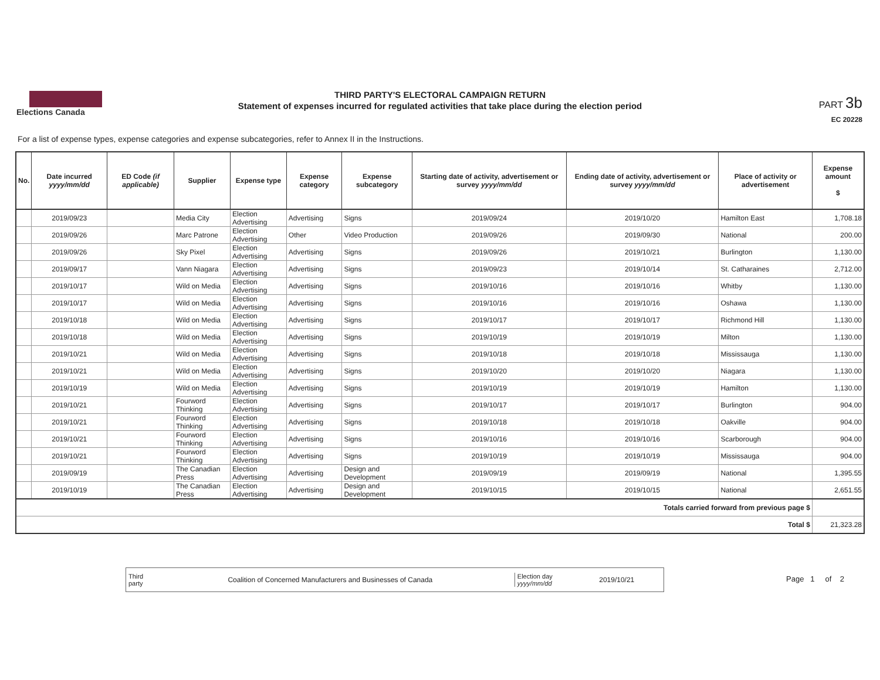Elections Canada
THIRD PARTY'S ELECTORAL CAMPAIGN RETURN
Statement of expenses incurred for regulated activities that take place during the election period
PART 3b
EC 20228
For a list of expense types, expense categories and expense subcategories, refer to Annex II in the Instructions.
| No. | Date incurred yyyy/mm/dd | ED Code (if applicable) | Supplier | Expense type | Expense category | Expense subcategory | Starting date of activity, advertisement or survey yyyy/mm/dd | Ending date of activity, advertisement or survey yyyy/mm/dd | Place of activity or advertisement | Expense amount $ |
| --- | --- | --- | --- | --- | --- | --- | --- | --- | --- | --- |
| | 2019/09/23 | | Media City | Election Advertising | Advertising | Signs | 2019/09/24 | 2019/10/20 | Hamilton East | 1,708.18 |
| | 2019/09/26 | | Marc Patrone | Election Advertising | Other | Video Production | 2019/09/26 | 2019/09/30 | National | 200.00 |
| | 2019/09/26 | | Sky Pixel | Election Advertising | Advertising | Signs | 2019/09/26 | 2019/10/21 | Burlington | 1,130.00 |
| | 2019/09/17 | | Vann Niagara | Election Advertising | Advertising | Signs | 2019/09/23 | 2019/10/14 | St. Catharaines | 2,712.00 |
| | 2019/10/17 | | Wild on Media | Election Advertising | Advertising | Signs | 2019/10/16 | 2019/10/16 | Whitby | 1,130.00 |
| | 2019/10/17 | | Wild on Media | Election Advertising | Advertising | Signs | 2019/10/16 | 2019/10/16 | Oshawa | 1,130.00 |
| | 2019/10/18 | | Wild on Media | Election Advertising | Advertising | Signs | 2019/10/17 | 2019/10/17 | Richmond Hill | 1,130.00 |
| | 2019/10/18 | | Wild on Media | Election Advertising | Advertising | Signs | 2019/10/19 | 2019/10/19 | Milton | 1,130.00 |
| | 2019/10/21 | | Wild on Media | Election Advertising | Advertising | Signs | 2019/10/18 | 2019/10/18 | Mississauga | 1,130.00 |
| | 2019/10/21 | | Wild on Media | Election Advertising | Advertising | Signs | 2019/10/20 | 2019/10/20 | Niagara | 1,130.00 |
| | 2019/10/19 | | Wild on Media | Election Advertising | Advertising | Signs | 2019/10/19 | 2019/10/19 | Hamilton | 1,130.00 |
| | 2019/10/21 | | Fourword Thinking | Election Advertising | Advertising | Signs | 2019/10/17 | 2019/10/17 | Burlington | 904.00 |
| | 2019/10/21 | | Fourword Thinking | Election Advertising | Advertising | Signs | 2019/10/18 | 2019/10/18 | Oakville | 904.00 |
| | 2019/10/21 | | Fourword Thinking | Election Advertising | Advertising | Signs | 2019/10/16 | 2019/10/16 | Scarborough | 904.00 |
| | 2019/10/21 | | Fourword Thinking | Election Advertising | Advertising | Signs | 2019/10/19 | 2019/10/19 | Mississauga | 904.00 |
| | 2019/09/19 | | The Canadian Press | Election Advertising | Advertising | Design and Development | 2019/09/19 | 2019/09/19 | National | 1,395.55 |
| | 2019/10/19 | | The Canadian Press | Election Advertising | Advertising | Design and Development | 2019/10/15 | 2019/10/15 | National | 2,651.55 |
| Totals carried forward from previous page $ | | | | | | | | | | |
| Total $ | | | | | | | | | | 21,323.28 |
Third party Coalition of Concerned Manufacturers and Businesses of Canada Election day yyyy/mm/dd 2019/10/21
Page 1 of 2